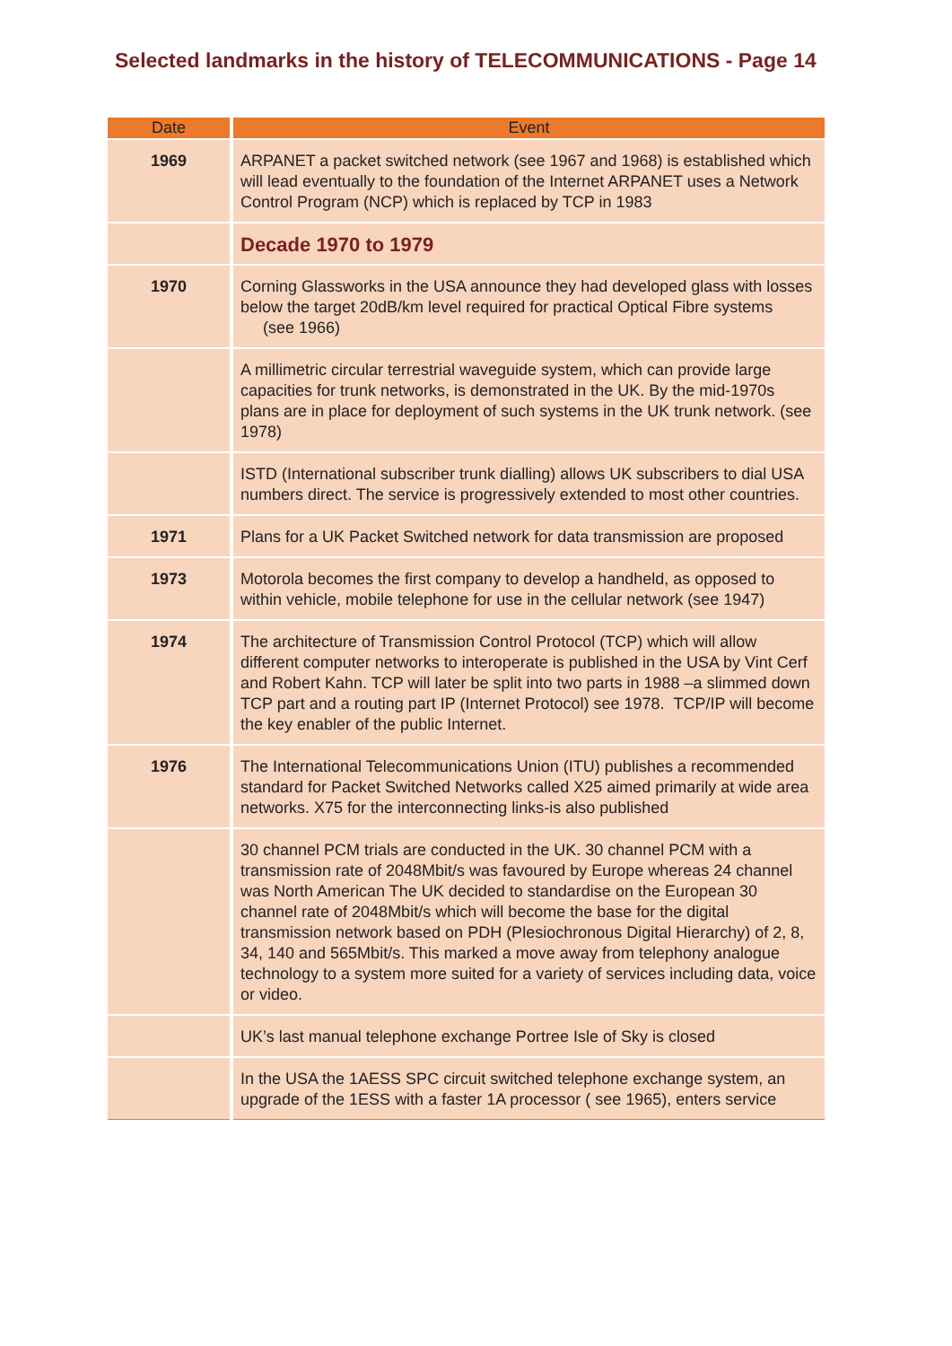Selected landmarks in the history of TELECOMMUNICATIONS - Page 14
| Date | Event |
| --- | --- |
| 1969 | ARPANET a packet switched network (see 1967 and 1968) is established which will lead eventually to the foundation of the Internet ARPANET uses a Network Control Program (NCP) which is replaced by TCP in 1983 |
| | Decade 1970 to 1979 |
| 1970 | Corning Glassworks in the USA announce they had developed glass with losses below the target 20dB/km level required for practical Optical Fibre systems (see 1966) |
| | A millimetric circular terrestrial waveguide system, which can provide large capacities for trunk networks, is demonstrated in the UK. By the mid-1970s plans are in place for deployment of such systems in the UK trunk network. (see 1978) |
| | ISTD (International subscriber trunk dialling) allows UK subscribers to dial USA numbers direct. The service is progressively extended to most other countries. |
| 1971 | Plans for a UK Packet Switched network for data transmission are proposed |
| 1973 | Motorola becomes the first company to develop a handheld, as opposed to within vehicle, mobile telephone for use in the cellular network (see 1947) |
| 1974 | The architecture of Transmission Control Protocol (TCP) which will allow different computer networks to interoperate is published in the USA by Vint Cerf and Robert Kahn. TCP will later be split into two parts in 1988 –a slimmed down TCP part and a routing part IP (Internet Protocol) see 1978. TCP/IP will become the key enabler of the public Internet. |
| 1976 | The International Telecommunications Union (ITU) publishes a recommended standard for Packet Switched Networks called X25 aimed primarily at wide area networks. X75 for the interconnecting links-is also published |
| | 30 channel PCM trials are conducted in the UK. 30 channel PCM with a transmission rate of 2048Mbit/s was favoured by Europe whereas 24 channel was North American The UK decided to standardise on the European 30 channel rate of 2048Mbit/s which will become the base for the digital transmission network based on PDH (Plesiochronous Digital Hierarchy) of 2, 8, 34, 140 and 565Mbit/s. This marked a move away from telephony analogue technology to a system more suited for a variety of services including data, voice or video. |
| | UK’s last manual telephone exchange Portree Isle of Sky is closed |
| | In the USA the 1AESS SPC circuit switched telephone exchange system, an upgrade of the 1ESS with a faster 1A processor ( see 1965), enters service |